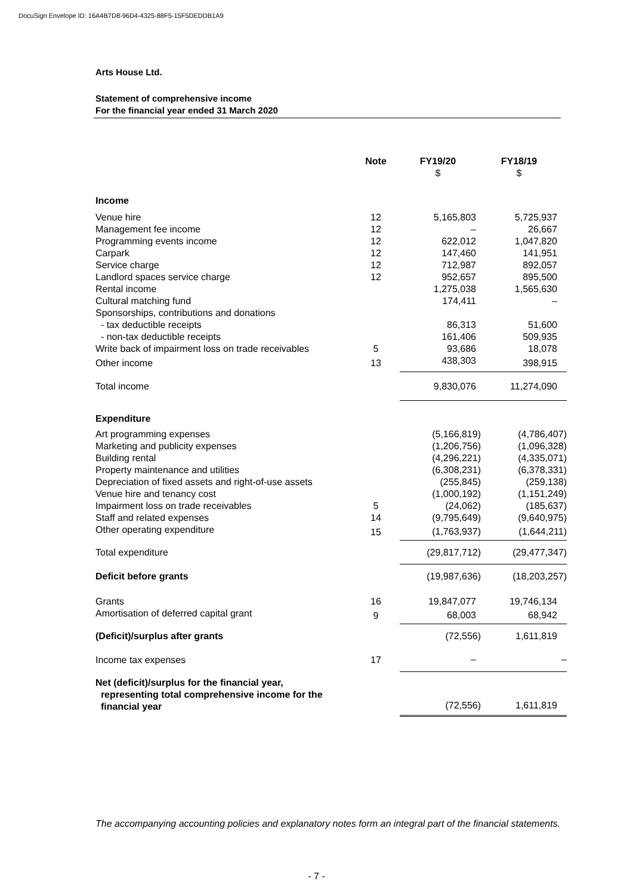DocuSign Envelope ID: 16A4B7D8-96D4-4325-88F5-15F5DEDDB1A9
Arts House Ltd.
Statement of comprehensive income
For the financial year ended 31 March 2020
| | Note | FY19/20 | FY18/19 |
| --- | --- | --- | --- |
| | | $ | $ |
| Income | | | |
| Venue hire | 12 | 5,165,803 | 5,725,937 |
| Management fee income | 12 | – | 26,667 |
| Programming events income | 12 | 622,012 | 1,047,820 |
| Carpark | 12 | 147,460 | 141,951 |
| Service charge | 12 | 712,987 | 892,057 |
| Landlord spaces service charge | 12 | 952,657 | 895,500 |
| Rental income | | 1,275,038 | 1,565,630 |
| Cultural matching fund | | 174,411 | – |
| Sponsorships, contributions and donations | | | |
| - tax deductible receipts | | 86,313 | 51,600 |
| - non-tax deductible receipts | | 161,406 | 509,935 |
| Write back of impairment loss on trade receivables | 5 | 93,686 | 18,078 |
| Other income | 13 | 438,303 | 398,915 |
| Total income | | 9,830,076 | 11,274,090 |
| Expenditure | | | |
| Art programming expenses | | (5,166,819) | (4,786,407) |
| Marketing and publicity expenses | | (1,206,756) | (1,096,328) |
| Building rental | | (4,296,221) | (4,335,071) |
| Property maintenance and utilities | | (6,308,231) | (6,378,331) |
| Depreciation of fixed assets and right-of-use assets | | (255,845) | (259,138) |
| Venue hire and tenancy cost | | (1,000,192) | (1,151,249) |
| Impairment loss on trade receivables | 5 | (24,062) | (185,637) |
| Staff and related expenses | 14 | (9,795,649) | (9,640,975) |
| Other operating expenditure | 15 | (1,763,937) | (1,644,211) |
| Total expenditure | | (29,817,712) | (29,477,347) |
| Deficit before grants | | (19,987,636) | (18,203,257) |
| Grants | 16 | 19,847,077 | 19,746,134 |
| Amortisation of deferred capital grant | 9 | 68,003 | 68,942 |
| (Deficit)/surplus after grants | | (72,556) | 1,611,819 |
| Income tax expenses | 17 | – | – |
| Net (deficit)/surplus for the financial year, representing total comprehensive income for the financial year | | (72,556) | 1,611,819 |
The accompanying accounting policies and explanatory notes form an integral part of the financial statements.
- 7 -